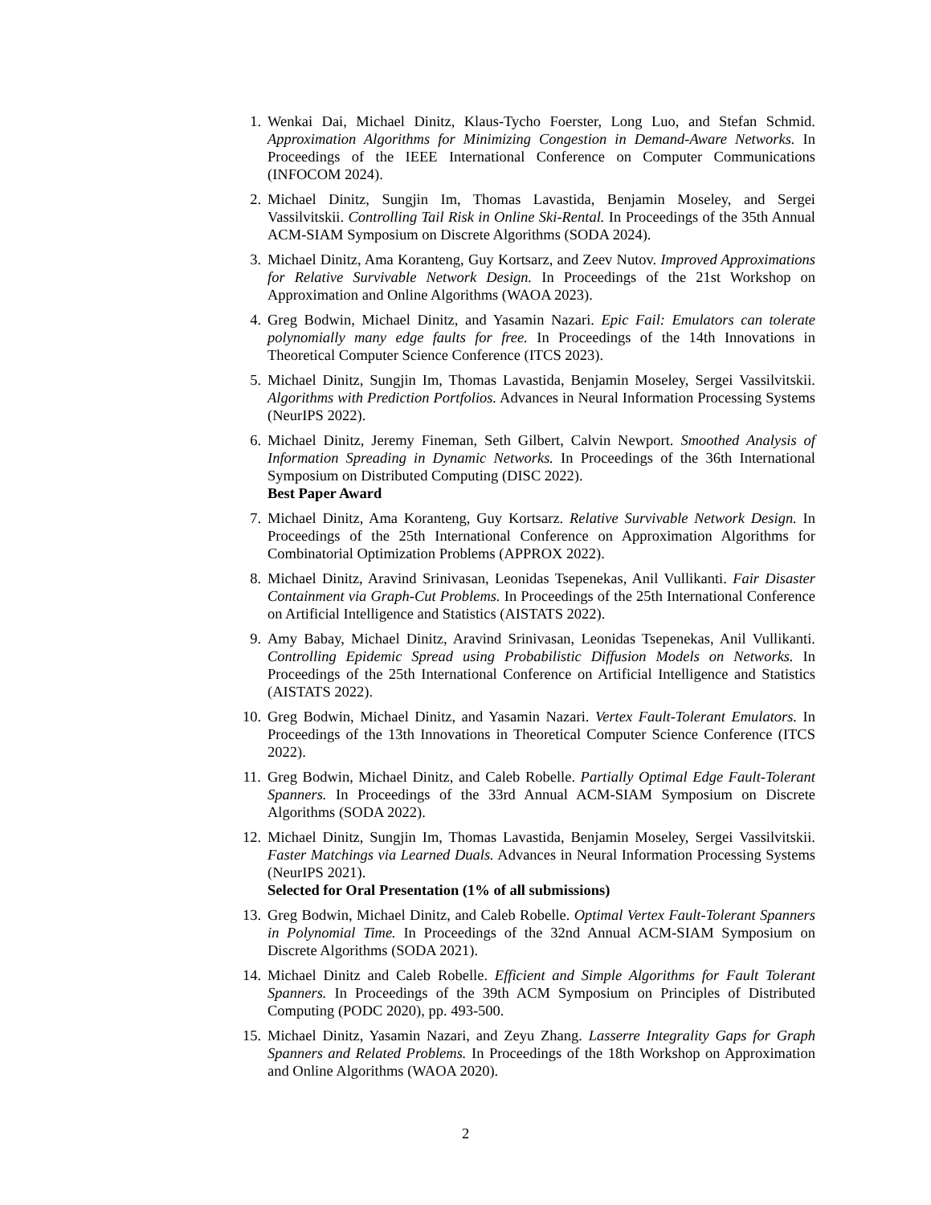1. Wenkai Dai, Michael Dinitz, Klaus-Tycho Foerster, Long Luo, and Stefan Schmid. Approximation Algorithms for Minimizing Congestion in Demand-Aware Networks. In Proceedings of the IEEE International Conference on Computer Communications (INFOCOM 2024).
2. Michael Dinitz, Sungjin Im, Thomas Lavastida, Benjamin Moseley, and Sergei Vassilvitskii. Controlling Tail Risk in Online Ski-Rental. In Proceedings of the 35th Annual ACM-SIAM Symposium on Discrete Algorithms (SODA 2024).
3. Michael Dinitz, Ama Koranteng, Guy Kortsarz, and Zeev Nutov. Improved Approximations for Relative Survivable Network Design. In Proceedings of the 21st Workshop on Approximation and Online Algorithms (WAOA 2023).
4. Greg Bodwin, Michael Dinitz, and Yasamin Nazari. Epic Fail: Emulators can tolerate polynomially many edge faults for free. In Proceedings of the 14th Innovations in Theoretical Computer Science Conference (ITCS 2023).
5. Michael Dinitz, Sungjin Im, Thomas Lavastida, Benjamin Moseley, Sergei Vassilvitskii. Algorithms with Prediction Portfolios. Advances in Neural Information Processing Systems (NeurIPS 2022).
6. Michael Dinitz, Jeremy Fineman, Seth Gilbert, Calvin Newport. Smoothed Analysis of Information Spreading in Dynamic Networks. In Proceedings of the 36th International Symposium on Distributed Computing (DISC 2022).
Best Paper Award
7. Michael Dinitz, Ama Koranteng, Guy Kortsarz. Relative Survivable Network Design. In Proceedings of the 25th International Conference on Approximation Algorithms for Combinatorial Optimization Problems (APPROX 2022).
8. Michael Dinitz, Aravind Srinivasan, Leonidas Tsepenekas, Anil Vullikanti. Fair Disaster Containment via Graph-Cut Problems. In Proceedings of the 25th International Conference on Artificial Intelligence and Statistics (AISTATS 2022).
9. Amy Babay, Michael Dinitz, Aravind Srinivasan, Leonidas Tsepenekas, Anil Vullikanti. Controlling Epidemic Spread using Probabilistic Diffusion Models on Networks. In Proceedings of the 25th International Conference on Artificial Intelligence and Statistics (AISTATS 2022).
10. Greg Bodwin, Michael Dinitz, and Yasamin Nazari. Vertex Fault-Tolerant Emulators. In Proceedings of the 13th Innovations in Theoretical Computer Science Conference (ITCS 2022).
11. Greg Bodwin, Michael Dinitz, and Caleb Robelle. Partially Optimal Edge Fault-Tolerant Spanners. In Proceedings of the 33rd Annual ACM-SIAM Symposium on Discrete Algorithms (SODA 2022).
12. Michael Dinitz, Sungjin Im, Thomas Lavastida, Benjamin Moseley, Sergei Vassilvitskii. Faster Matchings via Learned Duals. Advances in Neural Information Processing Systems (NeurIPS 2021).
Selected for Oral Presentation (1% of all submissions)
13. Greg Bodwin, Michael Dinitz, and Caleb Robelle. Optimal Vertex Fault-Tolerant Spanners in Polynomial Time. In Proceedings of the 32nd Annual ACM-SIAM Symposium on Discrete Algorithms (SODA 2021).
14. Michael Dinitz and Caleb Robelle. Efficient and Simple Algorithms for Fault Tolerant Spanners. In Proceedings of the 39th ACM Symposium on Principles of Distributed Computing (PODC 2020), pp. 493-500.
15. Michael Dinitz, Yasamin Nazari, and Zeyu Zhang. Lasserre Integrality Gaps for Graph Spanners and Related Problems. In Proceedings of the 18th Workshop on Approximation and Online Algorithms (WAOA 2020).
2